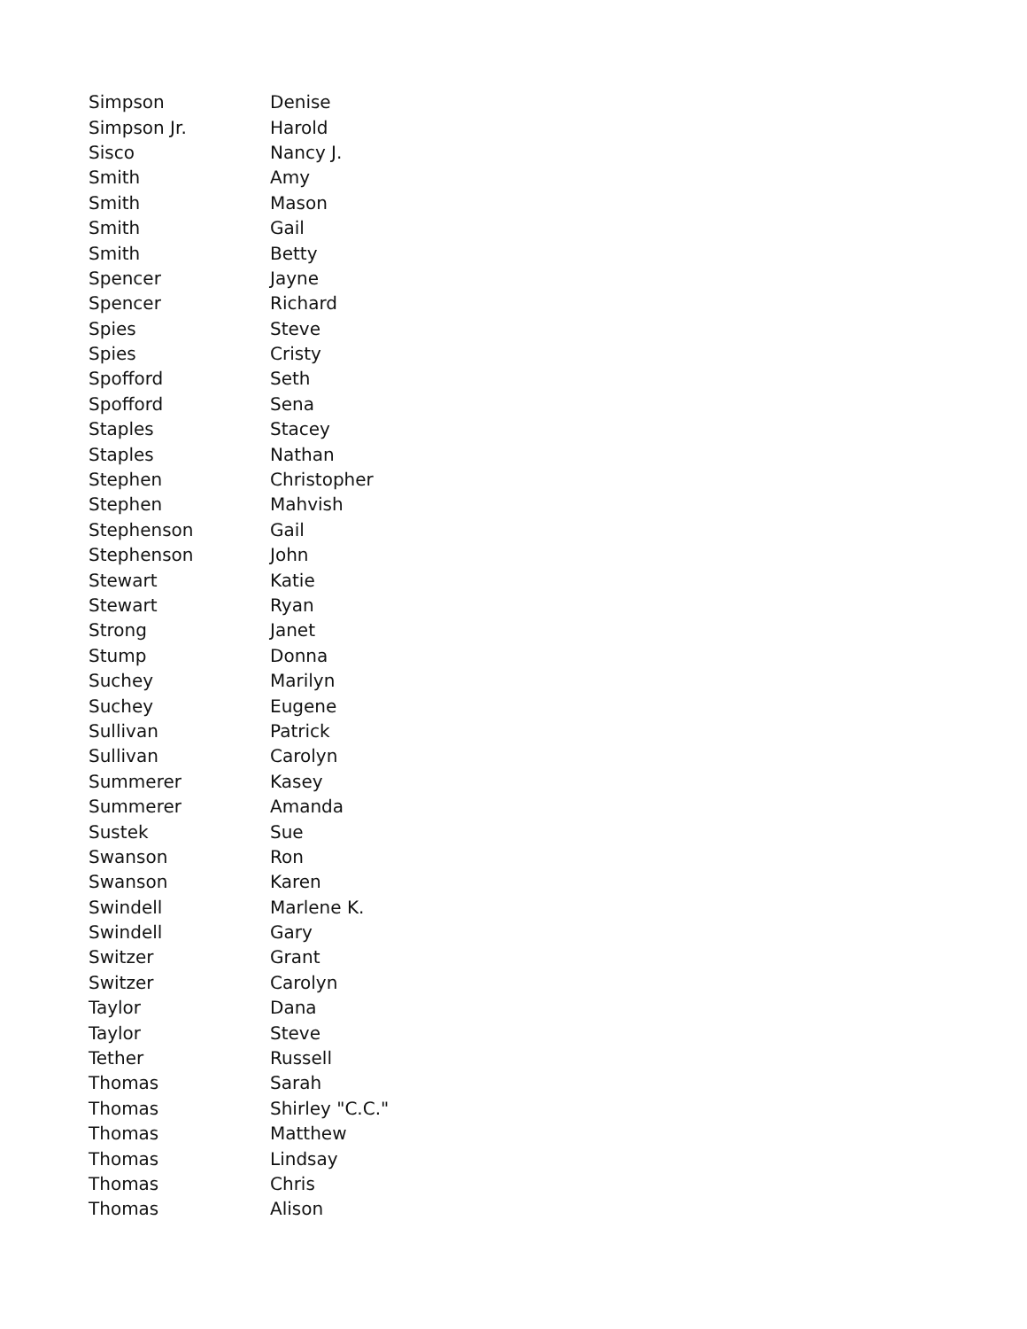| Simpson | Denise |
| Simpson Jr. | Harold |
| Sisco | Nancy J. |
| Smith | Amy |
| Smith | Mason |
| Smith | Gail |
| Smith | Betty |
| Spencer | Jayne |
| Spencer | Richard |
| Spies | Steve |
| Spies | Cristy |
| Spofford | Seth |
| Spofford | Sena |
| Staples | Stacey |
| Staples | Nathan |
| Stephen | Christopher |
| Stephen | Mahvish |
| Stephenson | Gail |
| Stephenson | John |
| Stewart | Katie |
| Stewart | Ryan |
| Strong | Janet |
| Stump | Donna |
| Suchey | Marilyn |
| Suchey | Eugene |
| Sullivan | Patrick |
| Sullivan | Carolyn |
| Summerer | Kasey |
| Summerer | Amanda |
| Sustek | Sue |
| Swanson | Ron |
| Swanson | Karen |
| Swindell | Marlene K. |
| Swindell | Gary |
| Switzer | Grant |
| Switzer | Carolyn |
| Taylor | Dana |
| Taylor | Steve |
| Tether | Russell |
| Thomas | Sarah |
| Thomas | Shirley "C.C." |
| Thomas | Matthew |
| Thomas | Lindsay |
| Thomas | Chris |
| Thomas | Alison |